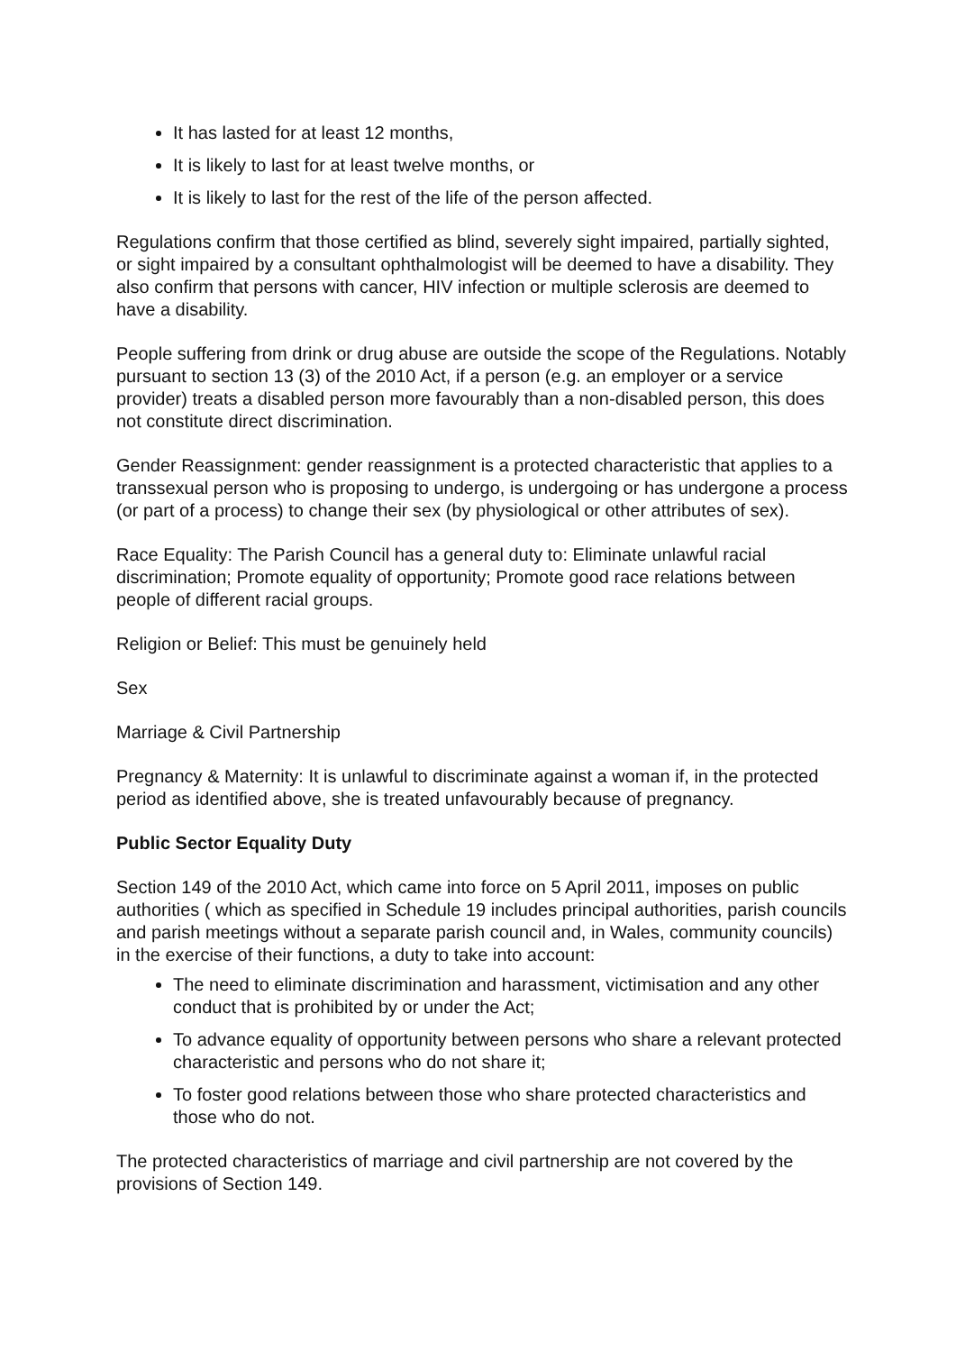It has lasted for at least 12 months,
It is likely to last for at least twelve months, or
It is likely to last for the rest of the life of the person affected.
Regulations confirm that those certified as blind, severely sight impaired, partially sighted, or sight impaired by a consultant ophthalmologist will be deemed to have a disability. They also confirm that persons with cancer, HIV infection or multiple sclerosis are deemed to have a disability.
People suffering from drink or drug abuse are outside the scope of the Regulations. Notably pursuant to section 13 (3) of the 2010 Act, if a person (e.g. an employer or a service provider) treats a disabled person more favourably than a non-disabled person, this does not constitute direct discrimination.
Gender Reassignment: gender reassignment is a protected characteristic that applies to a transsexual person who is proposing to undergo, is undergoing or has undergone a process (or part of a process) to change their sex (by physiological or other attributes of sex).
Race Equality: The Parish Council has a general duty to: Eliminate unlawful racial discrimination; Promote equality of opportunity; Promote good race relations between people of different racial groups.
Religion or Belief: This must be genuinely held
Sex
Marriage & Civil Partnership
Pregnancy & Maternity: It is unlawful to discriminate against a woman if, in the protected period as identified above, she is treated unfavourably because of pregnancy.
Public Sector Equality Duty
Section 149 of the 2010 Act, which came into force on 5 April 2011, imposes on public authorities ( which as specified in Schedule 19 includes principal authorities, parish councils and parish meetings without a separate parish council and, in Wales, community councils) in the exercise of their functions, a duty to take into account:
The need to eliminate discrimination and harassment, victimisation and any other conduct that is prohibited by or under the Act;
To advance equality of opportunity between persons who share a relevant protected characteristic and persons who do not share it;
To foster good relations between those who share protected characteristics and those who do not.
The protected characteristics of marriage and civil partnership are not covered by the provisions of Section 149.